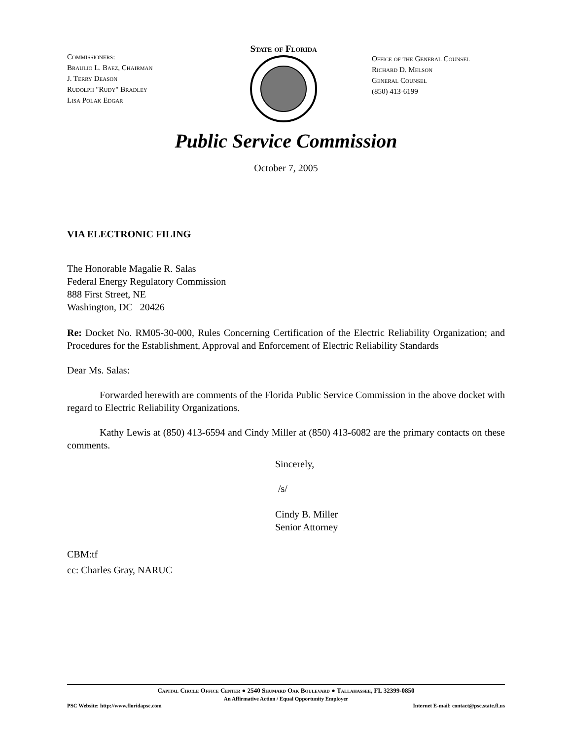Commissioners:
Braulio L. Baez, Chairman
J. Terry Deason
Rudolph "Rudy" Bradley
Lisa Polak Edgar
State of Florida
Office of the General Counsel
Richard D. Melson
General Counsel
(850) 413-6199
Public Service Commission
October 7, 2005
VIA ELECTRONIC FILING
The Honorable Magalie R. Salas
Federal Energy Regulatory Commission
888 First Street, NE
Washington, DC 20426
Re: Docket No. RM05-30-000, Rules Concerning Certification of the Electric Reliability Organization; and Procedures for the Establishment, Approval and Enforcement of Electric Reliability Standards
Dear Ms. Salas:
Forwarded herewith are comments of the Florida Public Service Commission in the above docket with regard to Electric Reliability Organizations.
Kathy Lewis at (850) 413-6594 and Cindy Miller at (850) 413-6082 are the primary contacts on these comments.
Sincerely,
/s/
Cindy B. Miller
Senior Attorney
CBM:tf
cc: Charles Gray, NARUC
Capital Circle Office Center ● 2540 Shumard Oak Boulevard ● Tallahassee, FL 32399-0850
An Affirmative Action / Equal Opportunity Employer
PSC Website: http://www.floridapsc.com Internet E-mail: contact@psc.state.fl.us